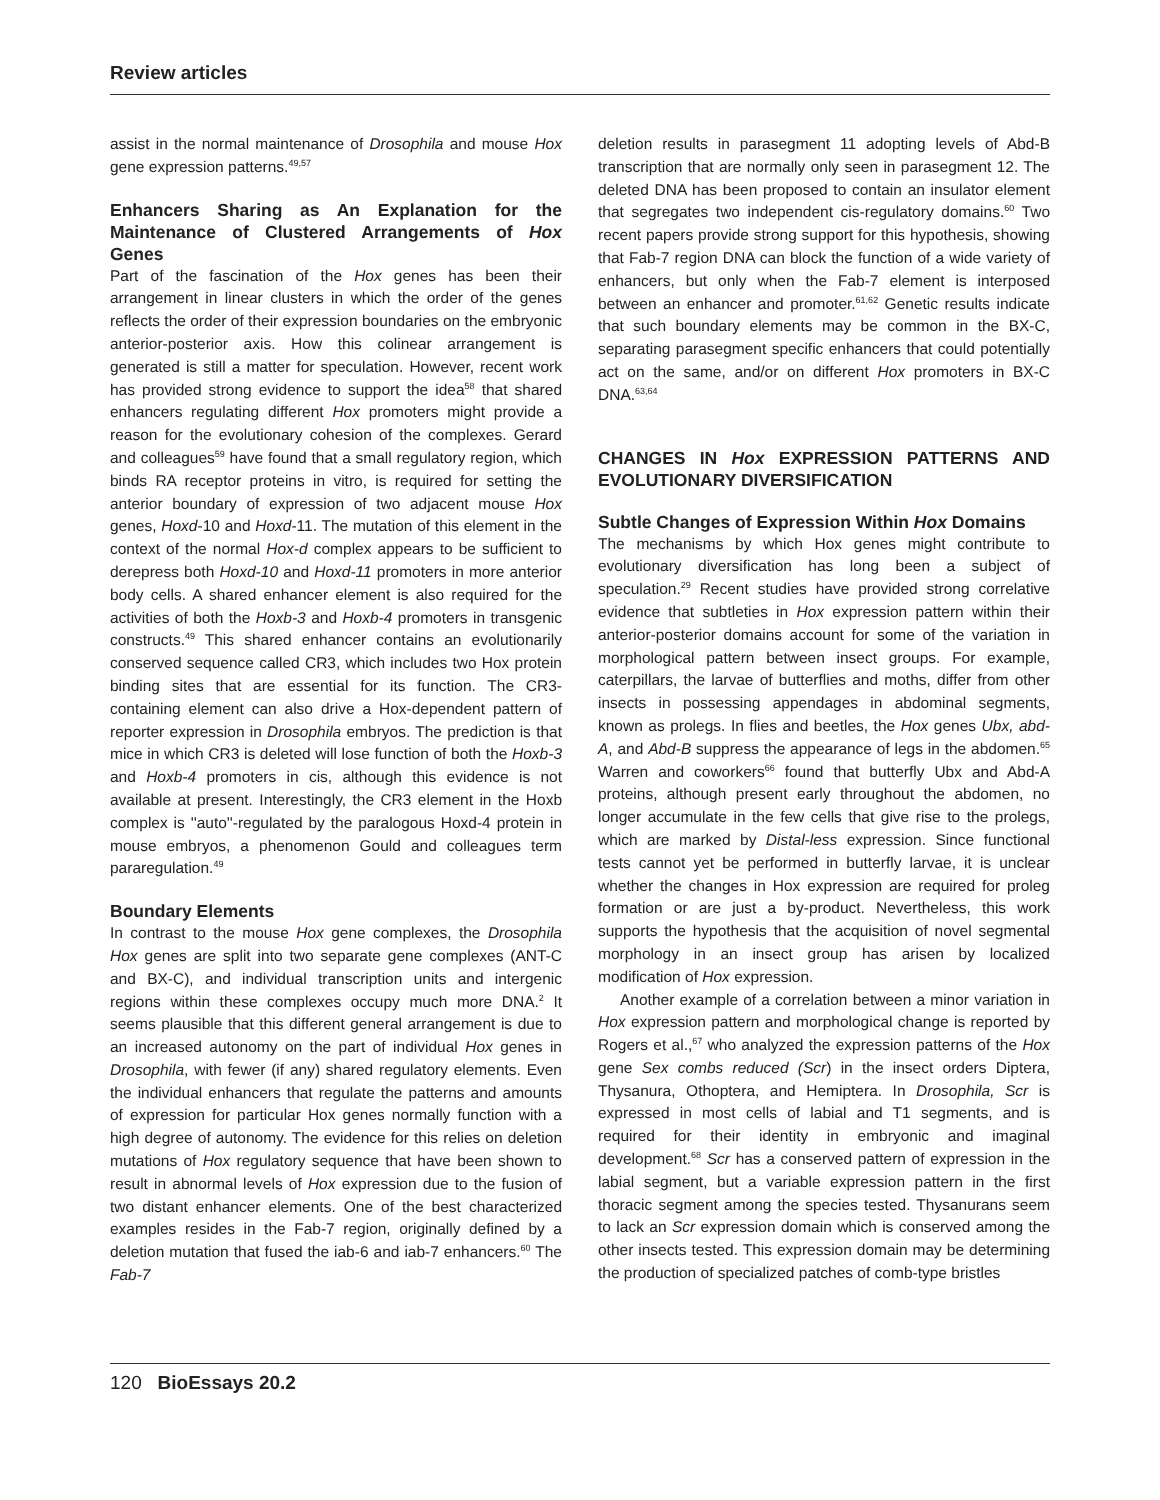Review articles
assist in the normal maintenance of Drosophila and mouse Hox gene expression patterns.<sup>49,57</sup>
Enhancers Sharing as An Explanation for the Maintenance of Clustered Arrangements of Hox Genes
Part of the fascination of the Hox genes has been their arrangement in linear clusters in which the order of the genes reflects the order of their expression boundaries on the embryonic anterior-posterior axis. How this colinear arrangement is generated is still a matter for speculation. However, recent work has provided strong evidence to support the idea<sup>58</sup> that shared enhancers regulating different Hox promoters might provide a reason for the evolutionary cohesion of the complexes. Gerard and colleagues<sup>59</sup> have found that a small regulatory region, which binds RA receptor proteins in vitro, is required for setting the anterior boundary of expression of two adjacent mouse Hox genes, Hoxd-10 and Hoxd-11. The mutation of this element in the context of the normal Hox-d complex appears to be sufficient to derepress both Hoxd-10 and Hoxd-11 promoters in more anterior body cells. A shared enhancer element is also required for the activities of both the Hoxb-3 and Hoxb-4 promoters in transgenic constructs.<sup>49</sup> This shared enhancer contains an evolutionarily conserved sequence called CR3, which includes two Hox protein binding sites that are essential for its function. The CR3-containing element can also drive a Hox-dependent pattern of reporter expression in Drosophila embryos. The prediction is that mice in which CR3 is deleted will lose function of both the Hoxb-3 and Hoxb-4 promoters in cis, although this evidence is not available at present. Interestingly, the CR3 element in the Hoxb complex is ''auto''-regulated by the paralogous Hoxd-4 protein in mouse embryos, a phenomenon Gould and colleagues term pararegulation.<sup>49</sup>
Boundary Elements
In contrast to the mouse Hox gene complexes, the Drosophila Hox genes are split into two separate gene complexes (ANT-C and BX-C), and individual transcription units and intergenic regions within these complexes occupy much more DNA.<sup>2</sup> It seems plausible that this different general arrangement is due to an increased autonomy on the part of individual Hox genes in Drosophila, with fewer (if any) shared regulatory elements. Even the individual enhancers that regulate the patterns and amounts of expression for particular Hox genes normally function with a high degree of autonomy. The evidence for this relies on deletion mutations of Hox regulatory sequence that have been shown to result in abnormal levels of Hox expression due to the fusion of two distant enhancer elements. One of the best characterized examples resides in the Fab-7 region, originally defined by a deletion mutation that fused the iab-6 and iab-7 enhancers.<sup>60</sup> The Fab-7
deletion results in parasegment 11 adopting levels of Abd-B transcription that are normally only seen in parasegment 12. The deleted DNA has been proposed to contain an insulator element that segregates two independent cis-regulatory domains.<sup>60</sup> Two recent papers provide strong support for this hypothesis, showing that Fab-7 region DNA can block the function of a wide variety of enhancers, but only when the Fab-7 element is interposed between an enhancer and promoter.<sup>61,62</sup> Genetic results indicate that such boundary elements may be common in the BX-C, separating parasegment specific enhancers that could potentially act on the same, and/or on different Hox promoters in BX-C DNA.<sup>63,64</sup>
CHANGES IN Hox EXPRESSION PATTERNS AND EVOLUTIONARY DIVERSIFICATION
Subtle Changes of Expression Within Hox Domains
The mechanisms by which Hox genes might contribute to evolutionary diversification has long been a subject of speculation.<sup>29</sup> Recent studies have provided strong correlative evidence that subtleties in Hox expression pattern within their anterior-posterior domains account for some of the variation in morphological pattern between insect groups. For example, caterpillars, the larvae of butterflies and moths, differ from other insects in possessing appendages in abdominal segments, known as prolegs. In flies and beetles, the Hox genes Ubx, abd-A, and Abd-B suppress the appearance of legs in the abdomen.<sup>65</sup> Warren and coworkers<sup>66</sup> found that butterfly Ubx and Abd-A proteins, although present early throughout the abdomen, no longer accumulate in the few cells that give rise to the prolegs, which are marked by Distal-less expression. Since functional tests cannot yet be performed in butterfly larvae, it is unclear whether the changes in Hox expression are required for proleg formation or are just a by-product. Nevertheless, this work supports the hypothesis that the acquisition of novel segmental morphology in an insect group has arisen by localized modification of Hox expression.
Another example of a correlation between a minor variation in Hox expression pattern and morphological change is reported by Rogers et al.,<sup>67</sup> who analyzed the expression patterns of the Hox gene Sex combs reduced (Scr) in the insect orders Diptera, Thysanura, Othoptera, and Hemiptera. In Drosophila, Scr is expressed in most cells of labial and T1 segments, and is required for their identity in embryonic and imaginal development.<sup>68</sup> Scr has a conserved pattern of expression in the labial segment, but a variable expression pattern in the first thoracic segment among the species tested. Thysanurans seem to lack an Scr expression domain which is conserved among the other insects tested. This expression domain may be determining the production of specialized patches of comb-type bristles
120 BioEssays 20.2